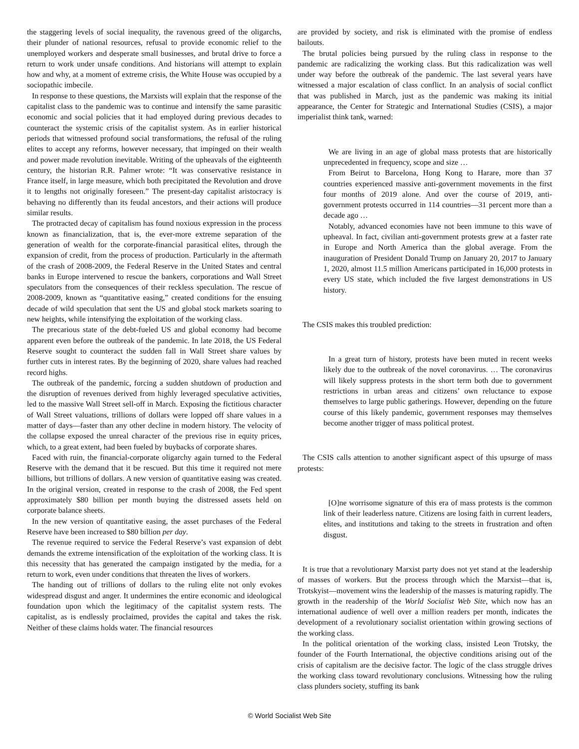the staggering levels of social inequality, the ravenous greed of the oligarchs, their plunder of national resources, refusal to provide economic relief to the unemployed workers and desperate small businesses, and brutal drive to force a return to work under unsafe conditions. And historians will attempt to explain how and why, at a moment of extreme crisis, the White House was occupied by a sociopathic imbecile.
In response to these questions, the Marxists will explain that the response of the capitalist class to the pandemic was to continue and intensify the same parasitic economic and social policies that it had employed during previous decades to counteract the systemic crisis of the capitalist system. As in earlier historical periods that witnessed profound social transformations, the refusal of the ruling elites to accept any reforms, however necessary, that impinged on their wealth and power made revolution inevitable. Writing of the upheavals of the eighteenth century, the historian R.R. Palmer wrote: “It was conservative resistance in France itself, in large measure, which both precipitated the Revolution and drove it to lengths not originally foreseen.” The present-day capitalist aristocracy is behaving no differently than its feudal ancestors, and their actions will produce similar results.
The protracted decay of capitalism has found noxious expression in the process known as financialization, that is, the ever-more extreme separation of the generation of wealth for the corporate-financial parasitical elites, through the expansion of credit, from the process of production. Particularly in the aftermath of the crash of 2008-2009, the Federal Reserve in the United States and central banks in Europe intervened to rescue the bankers, corporations and Wall Street speculators from the consequences of their reckless speculation. The rescue of 2008-2009, known as “quantitative easing,” created conditions for the ensuing decade of wild speculation that sent the US and global stock markets soaring to new heights, while intensifying the exploitation of the working class.
The precarious state of the debt-fueled US and global economy had become apparent even before the outbreak of the pandemic. In late 2018, the US Federal Reserve sought to counteract the sudden fall in Wall Street share values by further cuts in interest rates. By the beginning of 2020, share values had reached record highs.
The outbreak of the pandemic, forcing a sudden shutdown of production and the disruption of revenues derived from highly leveraged speculative activities, led to the massive Wall Street sell-off in March. Exposing the fictitious character of Wall Street valuations, trillions of dollars were lopped off share values in a matter of days—faster than any other decline in modern history. The velocity of the collapse exposed the unreal character of the previous rise in equity prices, which, to a great extent, had been fueled by buybacks of corporate shares.
Faced with ruin, the financial-corporate oligarchy again turned to the Federal Reserve with the demand that it be rescued. But this time it required not mere billions, but trillions of dollars. A new version of quantitative easing was created. In the original version, created in response to the crash of 2008, the Fed spent approximately $80 billion per month buying the distressed assets held on corporate balance sheets.
In the new version of quantitative easing, the asset purchases of the Federal Reserve have been increased to $80 billion per day.
The revenue required to service the Federal Reserve’s vast expansion of debt demands the extreme intensification of the exploitation of the working class. It is this necessity that has generated the campaign instigated by the media, for a return to work, even under conditions that threaten the lives of workers.
The handing out of trillions of dollars to the ruling elite not only evokes widespread disgust and anger. It undermines the entire economic and ideological foundation upon which the legitimacy of the capitalist system rests. The capitalist, as is endlessly proclaimed, provides the capital and takes the risk. Neither of these claims holds water. The financial resources
are provided by society, and risk is eliminated with the promise of endless bailouts.
The brutal policies being pursued by the ruling class in response to the pandemic are radicalizing the working class. But this radicalization was well under way before the outbreak of the pandemic. The last several years have witnessed a major escalation of class conflict. In an analysis of social conflict that was published in March, just as the pandemic was making its initial appearance, the Center for Strategic and International Studies (CSIS), a major imperialist think tank, warned:
We are living in an age of global mass protests that are historically unprecedented in frequency, scope and size …
From Beirut to Barcelona, Hong Kong to Harare, more than 37 countries experienced massive anti-government movements in the first four months of 2019 alone. And over the course of 2019, anti-government protests occurred in 114 countries—31 percent more than a decade ago …
Notably, advanced economies have not been immune to this wave of upheaval. In fact, civilian anti-government protests grew at a faster rate in Europe and North America than the global average. From the inauguration of President Donald Trump on January 20, 2017 to January 1, 2020, almost 11.5 million Americans participated in 16,000 protests in every US state, which included the five largest demonstrations in US history.
The CSIS makes this troubled prediction:
In a great turn of history, protests have been muted in recent weeks likely due to the outbreak of the novel coronavirus. … The coronavirus will likely suppress protests in the short term both due to government restrictions in urban areas and citizens’ own reluctance to expose themselves to large public gatherings. However, depending on the future course of this likely pandemic, government responses may themselves become another trigger of mass political protest.
The CSIS calls attention to another significant aspect of this upsurge of mass protests:
[O]ne worrisome signature of this era of mass protests is the common link of their leaderless nature. Citizens are losing faith in current leaders, elites, and institutions and taking to the streets in frustration and often disgust.
It is true that a revolutionary Marxist party does not yet stand at the leadership of masses of workers. But the process through which the Marxist—that is, Trotskyist—movement wins the leadership of the masses is maturing rapidly. The growth in the readership of the World Socialist Web Site, which now has an international audience of well over a million readers per month, indicates the development of a revolutionary socialist orientation within growing sections of the working class.
In the political orientation of the working class, insisted Leon Trotsky, the founder of the Fourth International, the objective conditions arising out of the crisis of capitalism are the decisive factor. The logic of the class struggle drives the working class toward revolutionary conclusions. Witnessing how the ruling class plunders society, stuffing its bank
© World Socialist Web Site